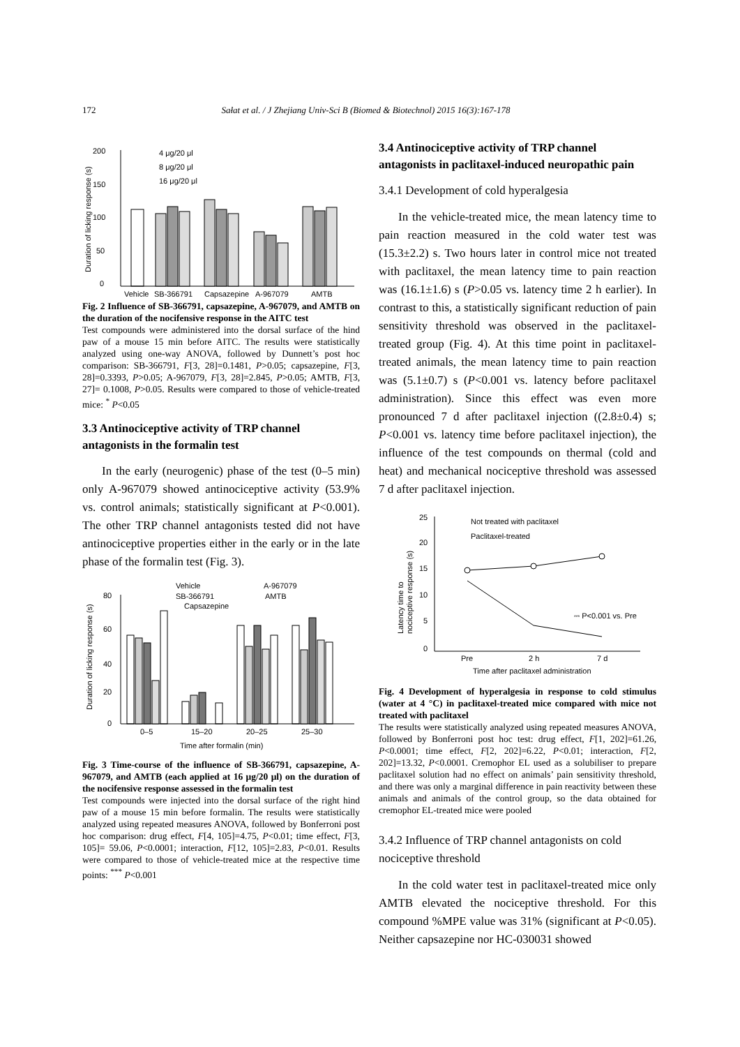172 Sałat et al. / J Zhejiang Univ-Sci B (Biomed & Biotechnol) 2015 16(3):167-178
0
50
100
150
200
Duration of licking response (s)
Vehicle
SB-366791
Capsazepine
A-967079
AMTB
4 μg/20 μl
8 μg/20 μl
16 μg/20 μl
Fig. 2 Influence of SB-366791, capsazepine, A-967079, and AMTB on the duration of the nocifensive response in the AITC test
Test compounds were administered into the dorsal surface of the hind paw of a mouse 15 min before AITC. The results were statistically analyzed using one-way ANOVA, followed by Dunnett’s post hoc comparison: SB-366791, F[3, 28]=0.1481, P>0.05; capsazepine, F[3, 28]=0.3393, P>0.05; A-967079, F[3, 28]=2.845, P>0.05; AMTB, F[3, 27]= 0.1008, P>0.05. Results were compared to those of vehicle-treated mice: <sup>*</sup> P<0.05
3.3 Antinociceptive activity of TRP channel antagonists in the formalin test
In the early (neurogenic) phase of the test (0–5 min) only A-967079 showed antinociceptive activity (53.9% vs. control animals; statistically significant at P<0.001). The other TRP channel antagonists tested did not have antinociceptive properties either in the early or in the late phase of the formalin test (Fig. 3).
80
60
40
20
0
Duration of licking response (s)
Vehicle
A-967079
SB-366791
AMTB
Capsazepine
0–5
15–20
20–25
25–30
Time after formalin (min)
Fig. 3 Time-course of the influence of SB-366791, capsazepine, A-967079, and AMTB (each applied at 16 μg/20 μl) on the duration of the nocifensive response assessed in the formalin test
Test compounds were injected into the dorsal surface of the right hind paw of a mouse 15 min before formalin. The results were statistically analyzed using repeated measures ANOVA, followed by Bonferroni post hoc comparison: drug effect, F[4, 105]=4.75, P<0.01; time effect, F[3, 105]= 59.06, P<0.0001; interaction, F[12, 105]=2.83, P<0.01. Results were compared to those of vehicle-treated mice at the respective time points: <sup>***</sup> P<0.001
3.4 Antinociceptive activity of TRP channel antagonists in paclitaxel-induced neuropathic pain
3.4.1 Development of cold hyperalgesia
In the vehicle-treated mice, the mean latency time to pain reaction measured in the cold water test was (15.3±2.2) s. Two hours later in control mice not treated with paclitaxel, the mean latency time to pain reaction was (16.1±1.6) s (P>0.05 vs. latency time 2 h earlier). In contrast to this, a statistically significant reduction of pain sensitivity threshold was observed in the paclitaxel-treated group (Fig. 4). At this time point in paclitaxel-treated animals, the mean latency time to pain reaction was (5.1±0.7) s (P<0.001 vs. latency before paclitaxel administration). Since this effect was even more pronounced 7 d after paclitaxel injection ((2.8±0.4) s; P<0.001 vs. latency time before paclitaxel injection), the influence of the test compounds on thermal (cold and heat) and mechanical nociceptive threshold was assessed 7 d after paclitaxel injection.
25
20
15
10
5
0
Latency time to
nociceptive response (s)
Not treated with paclitaxel
Paclitaxel-treated
*** P<0.001 vs. Pre
Pre
2 h
7 d
Time after paclitaxel administration
Fig. 4 Development of hyperalgesia in response to cold stimulus (water at 4 °C) in paclitaxel-treated mice compared with mice not treated with paclitaxel
The results were statistically analyzed using repeated measures ANOVA, followed by Bonferroni post hoc test: drug effect, F[1, 202]=61.26, P<0.0001; time effect, F[2, 202]=6.22, P<0.01; interaction, F[2, 202]=13.32, P<0.0001. Cremophor EL used as a solubiliser to prepare paclitaxel solution had no effect on animals’ pain sensitivity threshold, and there was only a marginal difference in pain reactivity between these animals and animals of the control group, so the data obtained for cremophor EL-treated mice were pooled
3.4.2 Influence of TRP channel antagonists on cold nociceptive threshold
In the cold water test in paclitaxel-treated mice only AMTB elevated the nociceptive threshold. For this compound %MPE value was 31% (significant at P<0.05). Neither capsazepine nor HC-030031 showed